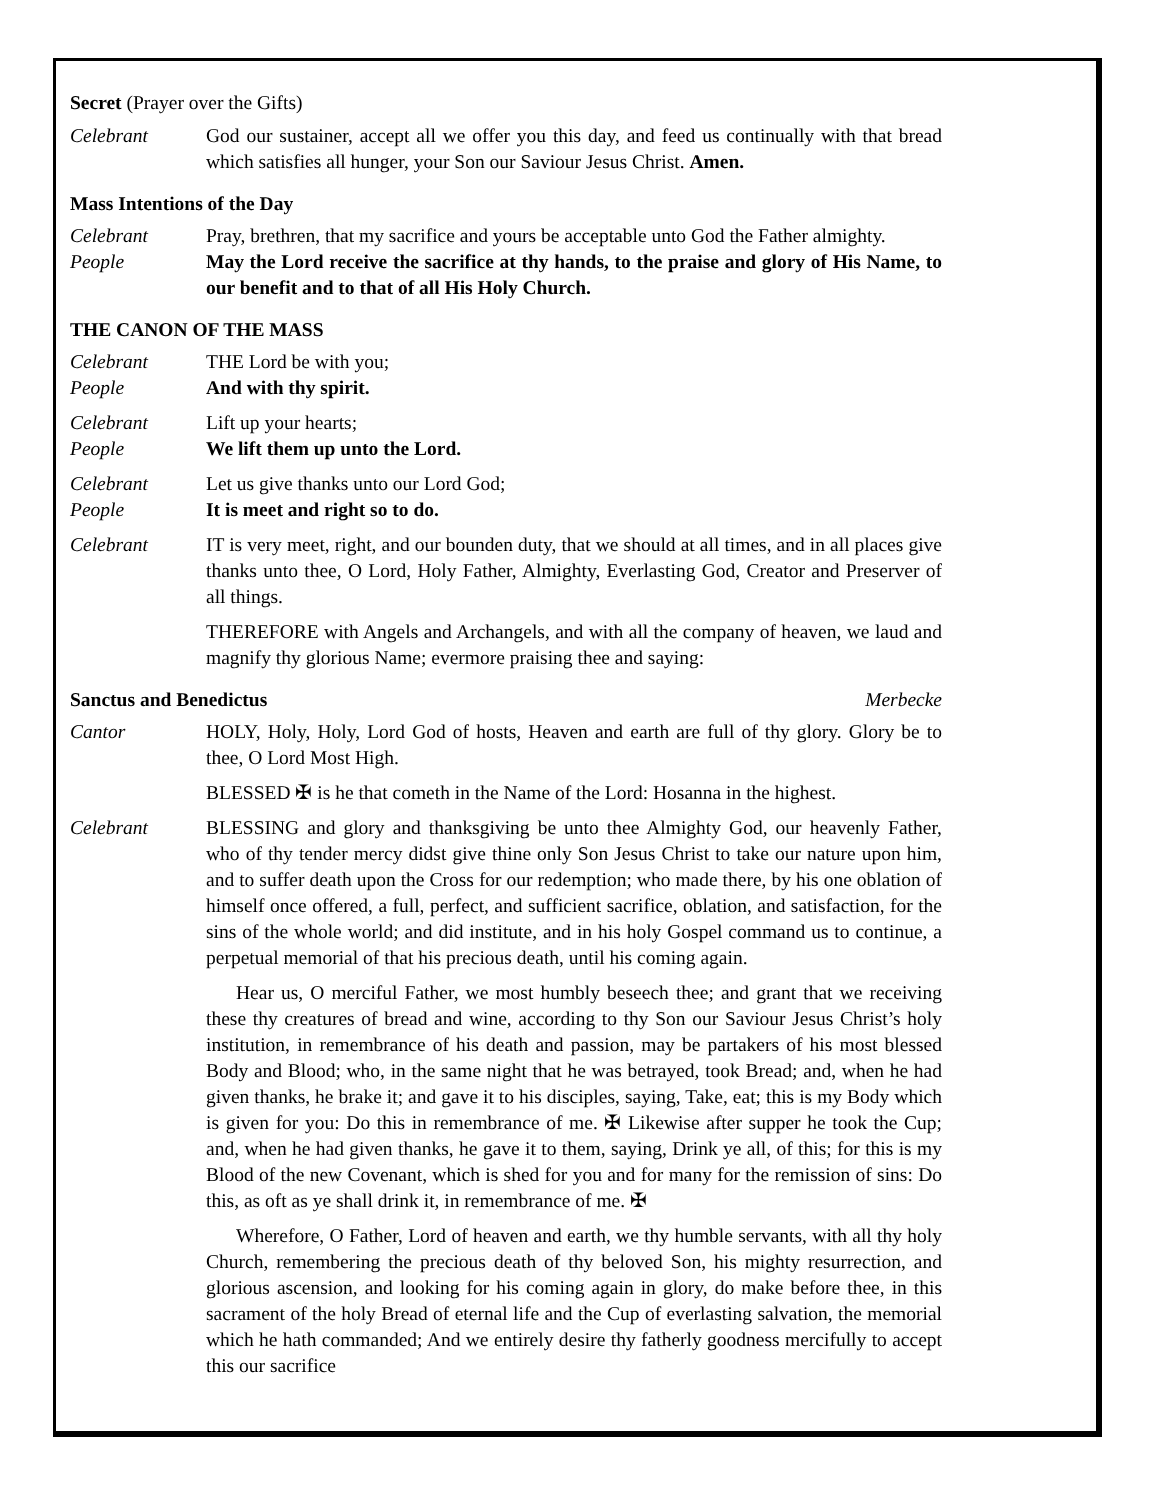Secret (Prayer over the Gifts)
Celebrant God our sustainer, accept all we offer you this day, and feed us continually with that bread which satisfies all hunger, your Son our Saviour Jesus Christ. Amen.
Mass Intentions of the Day
Celebrant Pray, brethren, that my sacrifice and yours be acceptable unto God the Father almighty.
People May the Lord receive the sacrifice at thy hands, to the praise and glory of His Name, to our benefit and to that of all His Holy Church.
THE CANON OF THE MASS
Celebrant THE Lord be with you;
People And with thy spirit.
Celebrant Lift up your hearts;
People We lift them up unto the Lord.
Celebrant Let us give thanks unto our Lord God;
People It is meet and right so to do.
Celebrant IT is very meet, right, and our bounden duty, that we should at all times, and in all places give thanks unto thee, O Lord, Holy Father, Almighty, Everlasting God, Creator and Preserver of all things.
THEREFORE with Angels and Archangels, and with all the company of heaven, we laud and magnify thy glorious Name; evermore praising thee and saying:
Sanctus and Benedictus Merbecke
Cantor HOLY, Holy, Holy, Lord God of hosts, Heaven and earth are full of thy glory. Glory be to thee, O Lord Most High.
BLESSED ✠ is he that cometh in the Name of the Lord: Hosanna in the highest.
Celebrant BLESSING and glory and thanksgiving be unto thee Almighty God, our heavenly Father, who of thy tender mercy didst give thine only Son Jesus Christ to take our nature upon him, and to suffer death upon the Cross for our redemption; who made there, by his one oblation of himself once offered, a full, perfect, and sufficient sacrifice, oblation, and satisfaction, for the sins of the whole world; and did institute, and in his holy Gospel command us to continue, a perpetual memorial of that his precious death, until his coming again.
Hear us, O merciful Father, we most humbly beseech thee; and grant that we receiving these thy creatures of bread and wine, according to thy Son our Saviour Jesus Christ’s holy institution, in remembrance of his death and passion, may be partakers of his most blessed Body and Blood; who, in the same night that he was betrayed, took Bread; and, when he had given thanks, he brake it; and gave it to his disciples, saying, Take, eat; this is my Body which is given for you: Do this in remembrance of me. ✠ Likewise after supper he took the Cup; and, when he had given thanks, he gave it to them, saying, Drink ye all, of this; for this is my Blood of the new Covenant, which is shed for you and for many for the remission of sins: Do this, as oft as ye shall drink it, in remembrance of me. ✠
Wherefore, O Father, Lord of heaven and earth, we thy humble servants, with all thy holy Church, remembering the precious death of thy beloved Son, his mighty resurrection, and glorious ascension, and looking for his coming again in glory, do make before thee, in this sacrament of the holy Bread of eternal life and the Cup of everlasting salvation, the memorial which he hath commanded; And we entirely desire thy fatherly goodness mercifully to accept this our sacrifice